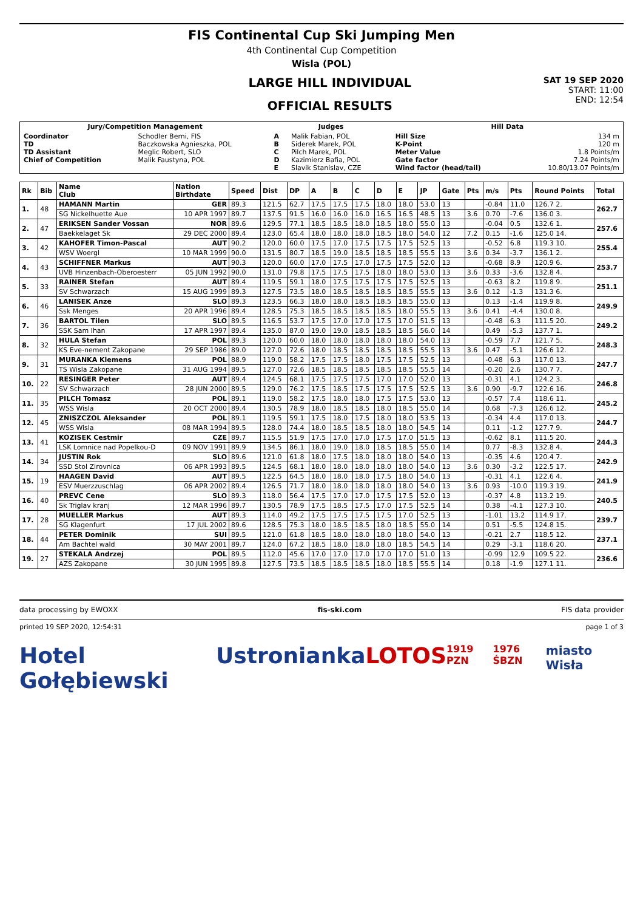FIS Continental Cup Ski Jumping Men
4th Continental Cup Competition
Wisla (POL)
LARGE HILL INDIVIDUAL
OFFICIAL RESULTS
SAT 19 SEP 2020
START: 11:00
END: 12:54
| Jury/Competition Management | | Judges | | Hill Data | |
| --- | --- | --- | --- | --- | --- |
| Coordinator TD TD Assistant Chief of Competition | Schodler Berni, FIS Baczkowska Agnieszka, POL Meglic Robert, SLO Malik Faustyna, POL | A B C D E | Malik Fabian, POL Siderek Marek, POL Pilch Marek, POL Kazimierz Bafia, POL Slavik Stanislav, CZE | Hill Size K-Point Meter Value Gate factor Wind factor (head/tail) | 134 m 120 m 1.8 Points/m 7.24 Points/m 10.80/13.07 Points/m |
| Rk | Bib | Name Club | Nation Birthdate | Speed | Dist | DP | A | B | C | D | E | JP | Gate | Pts | m/s | Pts | Round Points | Total |
| --- | --- | --- | --- | --- | --- | --- | --- | --- | --- | --- | --- | --- | --- | --- | --- | --- | --- | --- |
| 1. | 48 | HAMANN Martin | GER | 89.3 | 121.5 | 62.7 | 17.5 | 17.5 | 17.5 | 18.0 | 18.0 | 53.0 | 13 | | -0.84 | 11.0 | 126.7 2. | 262.7 |
| | | SG Nickelhuette Aue | 10 APR 1997 | 89.7 | 137.5 | 91.5 | 16.0 | 16.0 | 16.0 | 16.5 | 16.5 | 48.5 | 13 | 3.6 | 0.70 | -7.6 | 136.0 3. | |
| 2. | 47 | ERIKSEN Sander Vossan | NOR | 89.6 | 129.5 | 77.1 | 18.5 | 18.5 | 18.0 | 18.5 | 18.0 | 55.0 | 13 | | -0.04 | 0.5 | 132.6 1. | 257.6 |
| | | Baekkelaget Sk | 29 DEC 2000 | 89.4 | 123.0 | 65.4 | 18.0 | 18.0 | 18.0 | 18.5 | 18.0 | 54.0 | 12 | 7.2 | 0.15 | -1.6 | 125.0 14. | |
| 3. | 42 | KAHOFER Timon-Pascal | AUT | 90.2 | 120.0 | 60.0 | 17.5 | 17.0 | 17.5 | 17.5 | 17.5 | 52.5 | 13 | | -0.52 | 6.8 | 119.3 10. | 255.4 |
| | | WSV Woergl | 10 MAR 1999 | 90.0 | 131.5 | 80.7 | 18.5 | 19.0 | 18.5 | 18.5 | 18.5 | 55.5 | 13 | 3.6 | 0.34 | -3.7 | 136.1 2. | |
| 4. | 43 | SCHIFFNER Markus | AUT | 90.3 | 120.0 | 60.0 | 17.0 | 17.5 | 17.0 | 17.5 | 17.5 | 52.0 | 13 | | -0.68 | 8.9 | 120.9 6. | 253.7 |
| | | UVB Hinzenbach-Oberoesterr | 05 JUN 1992 | 90.0 | 131.0 | 79.8 | 17.5 | 17.5 | 17.5 | 18.0 | 18.0 | 53.0 | 13 | 3.6 | 0.33 | -3.6 | 132.8 4. | |
| 5. | 33 | RAINER Stefan | AUT | 89.4 | 119.5 | 59.1 | 18.0 | 17.5 | 17.5 | 17.5 | 17.5 | 52.5 | 13 | | -0.63 | 8.2 | 119.8 9. | 251.1 |
| | | SV Schwarzach | 15 AUG 1999 | 89.3 | 127.5 | 73.5 | 18.0 | 18.5 | 18.5 | 18.5 | 18.5 | 55.5 | 13 | 3.6 | 0.12 | -1.3 | 131.3 6. | |
| 6. | 46 | LANISEK Anze | SLO | 89.3 | 123.5 | 66.3 | 18.0 | 18.0 | 18.5 | 18.5 | 18.5 | 55.0 | 13 | | 0.13 | -1.4 | 119.9 8. | 249.9 |
| | | Ssk Menges | 20 APR 1996 | 89.4 | 128.5 | 75.3 | 18.5 | 18.5 | 18.5 | 18.5 | 18.0 | 55.5 | 13 | 3.6 | 0.41 | -4.4 | 130.0 8. | |
| 7. | 36 | BARTOL Tilen | SLO | 89.5 | 116.5 | 53.7 | 17.5 | 17.0 | 17.0 | 17.5 | 17.0 | 51.5 | 13 | | -0.48 | 6.3 | 111.5 20. | 249.2 |
| | | SSK Sam Ihan | 17 APR 1997 | 89.4 | 135.0 | 87.0 | 19.0 | 19.0 | 18.5 | 18.5 | 18.5 | 56.0 | 14 | | 0.49 | -5.3 | 137.7 1. | |
| 8. | 32 | HULA Stefan | POL | 89.3 | 120.0 | 60.0 | 18.0 | 18.0 | 18.0 | 18.0 | 18.0 | 54.0 | 13 | | -0.59 | 7.7 | 121.7 5. | 248.3 |
| | | KS Eve-nement Zakopane | 29 SEP 1986 | 89.0 | 127.0 | 72.6 | 18.0 | 18.5 | 18.5 | 18.5 | 18.5 | 55.5 | 13 | 3.6 | 0.47 | -5.1 | 126.6 12. | |
| 9. | 31 | MURANKA Klemens | POL | 88.9 | 119.0 | 58.2 | 17.5 | 17.5 | 18.0 | 17.5 | 17.5 | 52.5 | 13 | | -0.48 | 6.3 | 117.0 13. | 247.7 |
| | | TS Wisla Zakopane | 31 AUG 1994 | 89.5 | 127.0 | 72.6 | 18.5 | 18.5 | 18.5 | 18.5 | 18.5 | 55.5 | 14 | | -0.20 | 2.6 | 130.7 7. | |
| 10. | 22 | RESINGER Peter | AUT | 89.4 | 124.5 | 68.1 | 17.5 | 17.5 | 17.5 | 17.0 | 17.0 | 52.0 | 13 | | -0.31 | 4.1 | 124.2 3. | 246.8 |
| | | SV Schwarzach | 28 JUN 2000 | 89.5 | 129.0 | 76.2 | 17.5 | 18.5 | 17.5 | 17.5 | 17.5 | 52.5 | 13 | 3.6 | 0.90 | -9.7 | 122.6 16. | |
| 11. | 35 | PILCH Tomasz | POL | 89.1 | 119.0 | 58.2 | 17.5 | 18.0 | 18.0 | 17.5 | 17.5 | 53.0 | 13 | | -0.57 | 7.4 | 118.6 11. | 245.2 |
| | | WSS Wisla | 20 OCT 2000 | 89.4 | 130.5 | 78.9 | 18.0 | 18.5 | 18.5 | 18.0 | 18.5 | 55.0 | 14 | | 0.68 | -7.3 | 126.6 12. | |
| 12. | 45 | ZNISZCZOL Aleksander | POL | 89.1 | 119.5 | 59.1 | 17.5 | 18.0 | 17.5 | 18.0 | 18.0 | 53.5 | 13 | | -0.34 | 4.4 | 117.0 13. | 244.7 |
| | | WSS Wisla | 08 MAR 1994 | 89.5 | 128.0 | 74.4 | 18.0 | 18.5 | 18.5 | 18.0 | 18.0 | 54.5 | 14 | | 0.11 | -1.2 | 127.7 9. | |
| 13. | 41 | KOZISEK Cestmir | CZE | 89.7 | 115.5 | 51.9 | 17.5 | 17.0 | 17.0 | 17.5 | 17.0 | 51.5 | 13 | | -0.62 | 8.1 | 111.5 20. | 244.3 |
| | | LSK Lomnice nad Popelkou-D | 09 NOV 1991 | 89.9 | 134.5 | 86.1 | 18.0 | 19.0 | 18.0 | 18.5 | 18.5 | 55.0 | 14 | | 0.77 | -8.3 | 132.8 4. | |
| 14. | 34 | JUSTIN Rok | SLO | 89.6 | 121.0 | 61.8 | 18.0 | 17.5 | 18.0 | 18.0 | 18.0 | 54.0 | 13 | | -0.35 | 4.6 | 120.4 7. | 242.9 |
| | | SSD Stol Zirovnica | 06 APR 1993 | 89.5 | 124.5 | 68.1 | 18.0 | 18.0 | 18.0 | 18.0 | 18.0 | 54.0 | 13 | 3.6 | 0.30 | -3.2 | 122.5 17. | |
| 15. | 19 | HAAGEN David | AUT | 89.5 | 122.5 | 64.5 | 18.0 | 18.0 | 18.0 | 17.5 | 18.0 | 54.0 | 13 | | -0.31 | 4.1 | 122.6 4. | 241.9 |
| | | ESV Muerzzuschlag | 06 APR 2002 | 89.4 | 126.5 | 71.7 | 18.0 | 18.0 | 18.0 | 18.0 | 18.0 | 54.0 | 13 | 3.6 | 0.93 | -10.0 | 119.3 19. | |
| 16. | 40 | PREVC Cene | SLO | 89.3 | 118.0 | 56.4 | 17.5 | 17.0 | 17.0 | 17.5 | 17.5 | 52.0 | 13 | | -0.37 | 4.8 | 113.2 19. | 240.5 |
| | | Sk Triglav kranj | 12 MAR 1996 | 89.7 | 130.5 | 78.9 | 17.5 | 18.5 | 17.5 | 17.0 | 17.5 | 52.5 | 14 | | 0.38 | -4.1 | 127.3 10. | |
| 17. | 28 | MUELLER Markus | AUT | 89.3 | 114.0 | 49.2 | 17.5 | 17.5 | 17.5 | 17.5 | 17.0 | 52.5 | 13 | | -1.01 | 13.2 | 114.9 17. | 239.7 |
| | | SG Klagenfurt | 17 JUL 2002 | 89.6 | 128.5 | 75.3 | 18.0 | 18.5 | 18.5 | 18.0 | 18.5 | 55.0 | 14 | | 0.51 | -5.5 | 124.8 15. | |
| 18. | 44 | PETER Dominik | SUI | 89.5 | 121.0 | 61.8 | 18.5 | 18.0 | 18.0 | 18.0 | 18.0 | 54.0 | 13 | | -0.21 | 2.7 | 118.5 12. | 237.1 |
| | | Am Bachtel wald | 30 MAY 2001 | 89.7 | 124.0 | 67.2 | 18.5 | 18.0 | 18.0 | 18.0 | 18.5 | 54.5 | 14 | | 0.29 | -3.1 | 118.6 20. | |
| 19. | 27 | STEKALA Andrzej | POL | 89.5 | 112.0 | 45.6 | 17.0 | 17.0 | 17.0 | 17.0 | 17.0 | 51.0 | 13 | | -0.99 | 12.9 | 109.5 22. | 236.6 |
| | | AZS Zakopane | 30 JUN 1995 | 89.8 | 127.5 | 73.5 | 18.5 | 18.5 | 18.5 | 18.0 | 18.5 | 55.5 | 14 | | 0.18 | -1.9 | 127.1 11. | |
data processing by EWOXX fis-ski.com FIS data provider
printed 19 SEP 2020, 12:54:31 page 1 of 3
Hotel Gołębiewski Ustronianka LOTOS 1919 PZN 1976 ŚBZN miasto Wisła